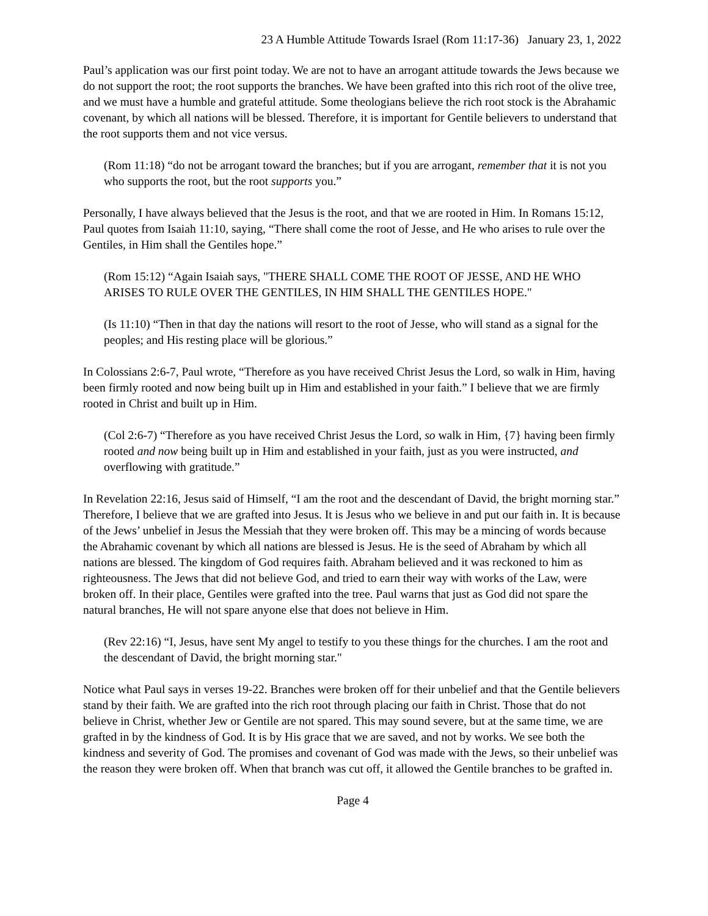23 A Humble Attitude Towards Israel (Rom 11:17-36) January 23, 1, 2022
Paul’s application was our first point today. We are not to have an arrogant attitude towards the Jews because we do not support the root; the root supports the branches. We have been grafted into this rich root of the olive tree, and we must have a humble and grateful attitude. Some theologians believe the rich root stock is the Abrahamic covenant, by which all nations will be blessed. Therefore, it is important for Gentile believers to understand that the root supports them and not vice versus.
(Rom 11:18) “do not be arrogant toward the branches; but if you are arrogant, remember that it is not you who supports the root, but the root supports you.”
Personally, I have always believed that the Jesus is the root, and that we are rooted in Him. In Romans 15:12, Paul quotes from Isaiah 11:10, saying, “There shall come the root of Jesse, and He who arises to rule over the Gentiles, in Him shall the Gentiles hope.”
(Rom 15:12) “Again Isaiah says, "THERE SHALL COME THE ROOT OF JESSE, AND HE WHO ARISES TO RULE OVER THE GENTILES, IN HIM SHALL THE GENTILES HOPE."
(Is 11:10) “Then in that day the nations will resort to the root of Jesse, who will stand as a signal for the peoples; and His resting place will be glorious.”
In Colossians 2:6-7, Paul wrote, “Therefore as you have received Christ Jesus the Lord, so walk in Him, having been firmly rooted and now being built up in Him and established in your faith.” I believe that we are firmly rooted in Christ and built up in Him.
(Col 2:6-7) “Therefore as you have received Christ Jesus the Lord, so walk in Him, {7} having been firmly rooted and now being built up in Him and established in your faith, just as you were instructed, and overflowing with gratitude.”
In Revelation 22:16, Jesus said of Himself, “I am the root and the descendant of David, the bright morning star.” Therefore, I believe that we are grafted into Jesus. It is Jesus who we believe in and put our faith in. It is because of the Jews’ unbelief in Jesus the Messiah that they were broken off. This may be a mincing of words because the Abrahamic covenant by which all nations are blessed is Jesus. He is the seed of Abraham by which all nations are blessed. The kingdom of God requires faith. Abraham believed and it was reckoned to him as righteousness. The Jews that did not believe God, and tried to earn their way with works of the Law, were broken off. In their place, Gentiles were grafted into the tree. Paul warns that just as God did not spare the natural branches, He will not spare anyone else that does not believe in Him.
(Rev 22:16) “I, Jesus, have sent My angel to testify to you these things for the churches. I am the root and the descendant of David, the bright morning star."
Notice what Paul says in verses 19-22. Branches were broken off for their unbelief and that the Gentile believers stand by their faith. We are grafted into the rich root through placing our faith in Christ. Those that do not believe in Christ, whether Jew or Gentile are not spared. This may sound severe, but at the same time, we are grafted in by the kindness of God. It is by His grace that we are saved, and not by works. We see both the kindness and severity of God. The promises and covenant of God was made with the Jews, so their unbelief was the reason they were broken off. When that branch was cut off, it allowed the Gentile branches to be grafted in.
Page 4